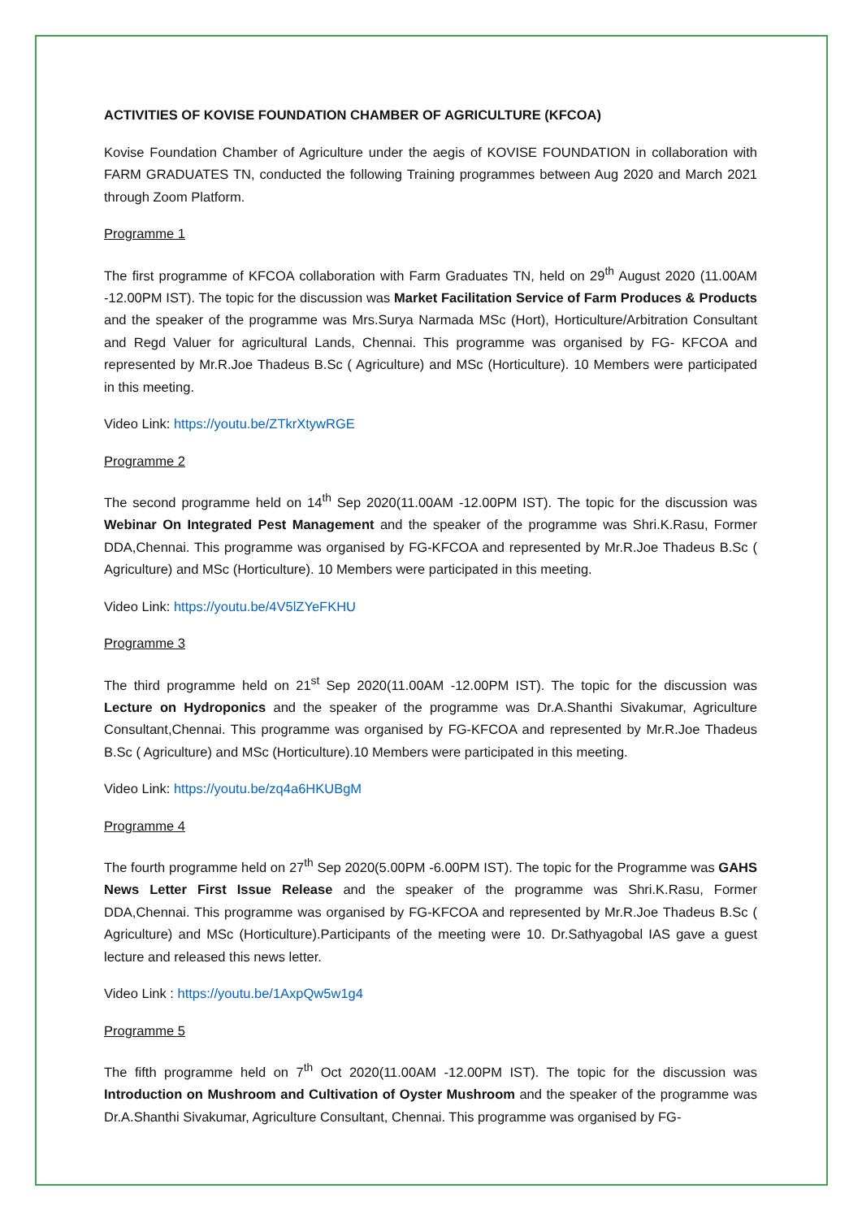ACTIVITIES OF KOVISE FOUNDATION CHAMBER OF AGRICULTURE (KFCOA)
Kovise Foundation Chamber of Agriculture under the aegis of KOVISE FOUNDATION in collaboration with FARM GRADUATES TN, conducted the following Training programmes between Aug 2020 and March 2021 through Zoom Platform.
Programme 1
The first programme of KFCOA collaboration with Farm Graduates TN, held on 29<sup>th</sup> August 2020 (11.00AM -12.00PM IST). The topic for the discussion was Market Facilitation Service of Farm Produces & Products and the speaker of the programme was Mrs.Surya Narmada MSc (Hort), Horticulture/Arbitration Consultant and Regd Valuer for agricultural Lands, Chennai. This programme was organised by FG- KFCOA and represented by Mr.R.Joe Thadeus B.Sc ( Agriculture) and MSc (Horticulture). 10 Members were participated in this meeting.
Video Link: https://youtu.be/ZTkrXtywRGE
Programme 2
The second programme held on 14<sup>th</sup> Sep 2020(11.00AM -12.00PM IST). The topic for the discussion was Webinar On Integrated Pest Management and the speaker of the programme was Shri.K.Rasu, Former DDA,Chennai. This programme was organised by FG-KFCOA and represented by Mr.R.Joe Thadeus B.Sc ( Agriculture) and MSc (Horticulture). 10 Members were participated in this meeting.
Video Link: https://youtu.be/4V5lZYeFKHU
Programme 3
The third programme held on 21<sup>st</sup> Sep 2020(11.00AM -12.00PM IST). The topic for the discussion was Lecture on Hydroponics and the speaker of the programme was Dr.A.Shanthi Sivakumar, Agriculture Consultant,Chennai. This programme was organised by FG-KFCOA and represented by Mr.R.Joe Thadeus B.Sc ( Agriculture) and MSc (Horticulture).10 Members were participated in this meeting.
Video Link: https://youtu.be/zq4a6HKUBgM
Programme 4
The fourth programme held on 27<sup>th</sup> Sep 2020(5.00PM -6.00PM IST). The topic for the Programme was GAHS News Letter First Issue Release and the speaker of the programme was Shri.K.Rasu, Former DDA,Chennai. This programme was organised by FG-KFCOA and represented by Mr.R.Joe Thadeus B.Sc ( Agriculture) and MSc (Horticulture).Participants of the meeting were 10. Dr.Sathyagobal IAS gave a guest lecture and released this news letter.
Video Link : https://youtu.be/1AxpQw5w1g4
Programme 5
The fifth programme held on 7<sup>th</sup> Oct 2020(11.00AM -12.00PM IST). The topic for the discussion was Introduction on Mushroom and Cultivation of Oyster Mushroom and the speaker of the programme was Dr.A.Shanthi Sivakumar, Agriculture Consultant, Chennai. This programme was organised by FG-